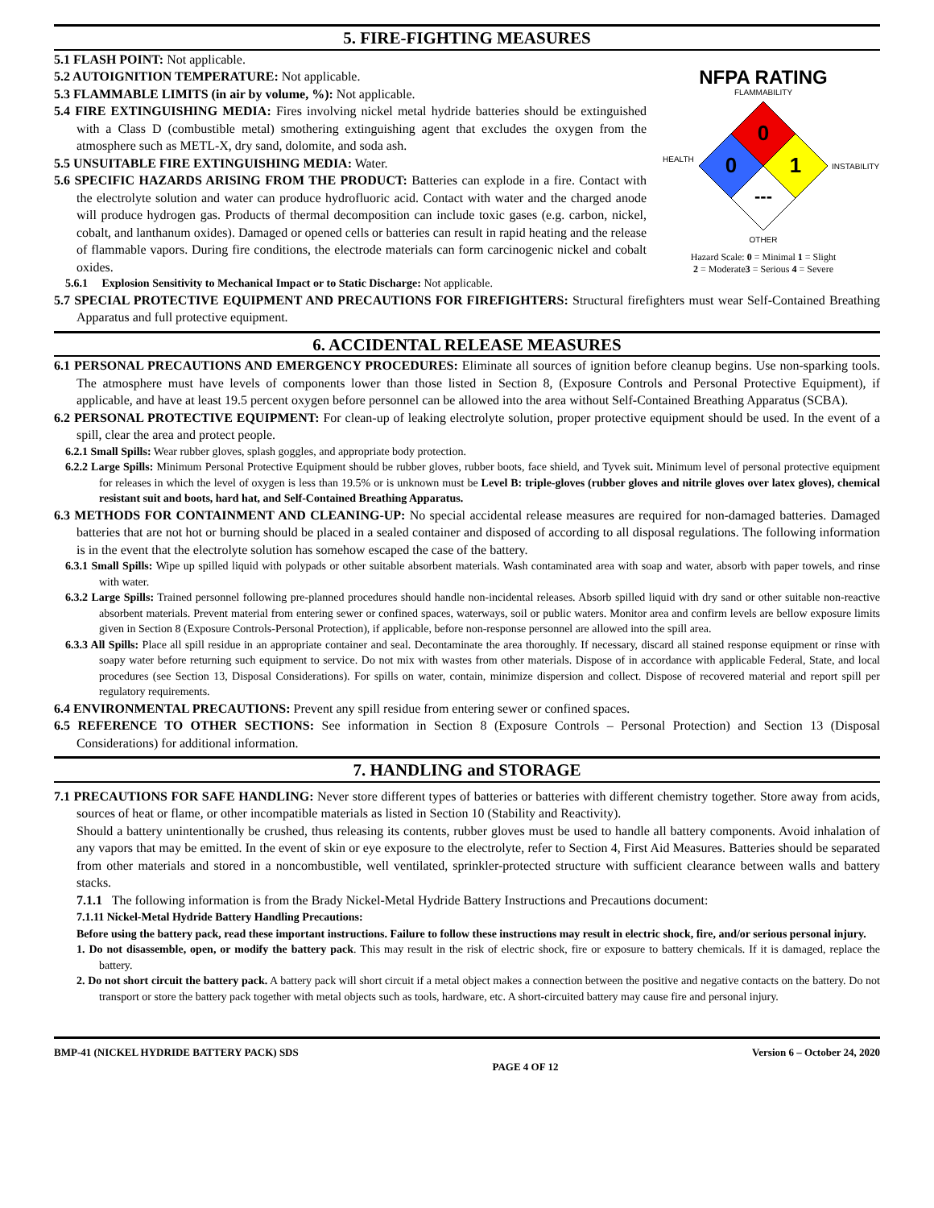5. FIRE-FIGHTING MEASURES
5.1 FLASH POINT: Not applicable.
5.2 AUTOIGNITION TEMPERATURE: Not applicable.
5.3 FLAMMABLE LIMITS (in air by volume, %): Not applicable.
5.4 FIRE EXTINGUISHING MEDIA: Fires involving nickel metal hydride batteries should be extinguished with a Class D (combustible metal) smothering extinguishing agent that excludes the oxygen from the atmosphere such as METL-X, dry sand, dolomite, and soda ash.
5.5 UNSUITABLE FIRE EXTINGUISHING MEDIA: Water.
5.6 SPECIFIC HAZARDS ARISING FROM THE PRODUCT: Batteries can explode in a fire. Contact with the electrolyte solution and water can produce hydrofluoric acid. Contact with water and the charged anode will produce hydrogen gas. Products of thermal decomposition can include toxic gases (e.g. carbon, nickel, cobalt, and lanthanum oxides). Damaged or opened cells or batteries can result in rapid heating and the release of flammable vapors. During fire conditions, the electrode materials can form carcinogenic nickel and cobalt oxides.
5.6.1 Explosion Sensitivity to Mechanical Impact or to Static Discharge: Not applicable.
NFPA RATING
FLAMMABILITY
0
0
1
---
HEALTH
INSTABILITY
OTHER
Hazard Scale: 0 = Minimal 1 = Slight
2 = Moderate3 = Serious 4 = Severe
5.7 SPECIAL PROTECTIVE EQUIPMENT AND PRECAUTIONS FOR FIREFIGHTERS: Structural firefighters must wear Self-Contained Breathing Apparatus and full protective equipment.
6. ACCIDENTAL RELEASE MEASURES
6.1 PERSONAL PRECAUTIONS AND EMERGENCY PROCEDURES: Eliminate all sources of ignition before cleanup begins. Use non-sparking tools. The atmosphere must have levels of components lower than those listed in Section 8, (Exposure Controls and Personal Protective Equipment), if applicable, and have at least 19.5 percent oxygen before personnel can be allowed into the area without Self-Contained Breathing Apparatus (SCBA).
6.2 PERSONAL PROTECTIVE EQUIPMENT: For clean-up of leaking electrolyte solution, proper protective equipment should be used. In the event of a spill, clear the area and protect people.
6.2.1 Small Spills: Wear rubber gloves, splash goggles, and appropriate body protection.
6.2.2 Large Spills: Minimum Personal Protective Equipment should be rubber gloves, rubber boots, face shield, and Tyvek suit. Minimum level of personal protective equipment for releases in which the level of oxygen is less than 19.5% or is unknown must be Level B: triple-gloves (rubber gloves and nitrile gloves over latex gloves), chemical resistant suit and boots, hard hat, and Self-Contained Breathing Apparatus.
6.3 METHODS FOR CONTAINMENT AND CLEANING-UP: No special accidental release measures are required for non-damaged batteries. Damaged batteries that are not hot or burning should be placed in a sealed container and disposed of according to all disposal regulations. The following information is in the event that the electrolyte solution has somehow escaped the case of the battery.
6.3.1 Small Spills: Wipe up spilled liquid with polypads or other suitable absorbent materials. Wash contaminated area with soap and water, absorb with paper towels, and rinse with water.
6.3.2 Large Spills: Trained personnel following pre-planned procedures should handle non-incidental releases. Absorb spilled liquid with dry sand or other suitable non-reactive absorbent materials. Prevent material from entering sewer or confined spaces, waterways, soil or public waters. Monitor area and confirm levels are bellow exposure limits given in Section 8 (Exposure Controls-Personal Protection), if applicable, before non-response personnel are allowed into the spill area.
6.3.3 All Spills: Place all spill residue in an appropriate container and seal. Decontaminate the area thoroughly. If necessary, discard all stained response equipment or rinse with soapy water before returning such equipment to service. Do not mix with wastes from other materials. Dispose of in accordance with applicable Federal, State, and local procedures (see Section 13, Disposal Considerations). For spills on water, contain, minimize dispersion and collect. Dispose of recovered material and report spill per regulatory requirements.
6.4 ENVIRONMENTAL PRECAUTIONS: Prevent any spill residue from entering sewer or confined spaces.
6.5 REFERENCE TO OTHER SECTIONS: See information in Section 8 (Exposure Controls – Personal Protection) and Section 13 (Disposal Considerations) for additional information.
7. HANDLING and STORAGE
7.1 PRECAUTIONS FOR SAFE HANDLING: Never store different types of batteries or batteries with different chemistry together. Store away from acids, sources of heat or flame, or other incompatible materials as listed in Section 10 (Stability and Reactivity).
Should a battery unintentionally be crushed, thus releasing its contents, rubber gloves must be used to handle all battery components. Avoid inhalation of any vapors that may be emitted. In the event of skin or eye exposure to the electrolyte, refer to Section 4, First Aid Measures. Batteries should be separated from other materials and stored in a noncombustible, well ventilated, sprinkler-protected structure with sufficient clearance between walls and battery stacks.
7.1.1 The following information is from the Brady Nickel-Metal Hydride Battery Instructions and Precautions document:
7.1.11 Nickel-Metal Hydride Battery Handling Precautions:
Before using the battery pack, read these important instructions. Failure to follow these instructions may result in electric shock, fire, and/or serious personal injury.
1. Do not disassemble, open, or modify the battery pack. This may result in the risk of electric shock, fire or exposure to battery chemicals. If it is damaged, replace the battery.
2. Do not short circuit the battery pack. A battery pack will short circuit if a metal object makes a connection between the positive and negative contacts on the battery. Do not transport or store the battery pack together with metal objects such as tools, hardware, etc. A short-circuited battery may cause fire and personal injury.
BMP-41 (NICKEL HYDRIDE BATTERY PACK) SDS PAGE 4 OF 12 Version 6 – October 24, 2020